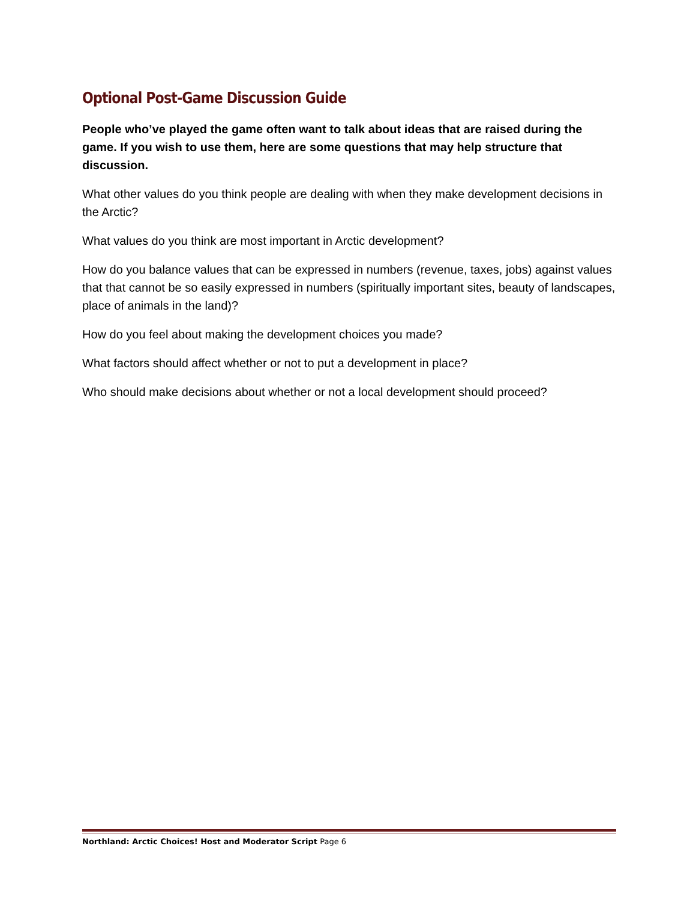Optional Post-Game Discussion Guide
People who’ve played the game often want to talk about ideas that are raised during the game. If you wish to use them, here are some questions that may help structure that discussion.
What other values do you think people are dealing with when they make development decisions in the Arctic?
What values do you think are most important in Arctic development?
How do you balance values that can be expressed in numbers (revenue, taxes, jobs) against values that that cannot be so easily expressed in numbers (spiritually important sites, beauty of landscapes, place of animals in the land)?
How do you feel about making the development choices you made?
What factors should affect whether or not to put a development in place?
Who should make decisions about whether or not a local development should proceed?
Northland: Arctic Choices! Host and Moderator Script Page 6